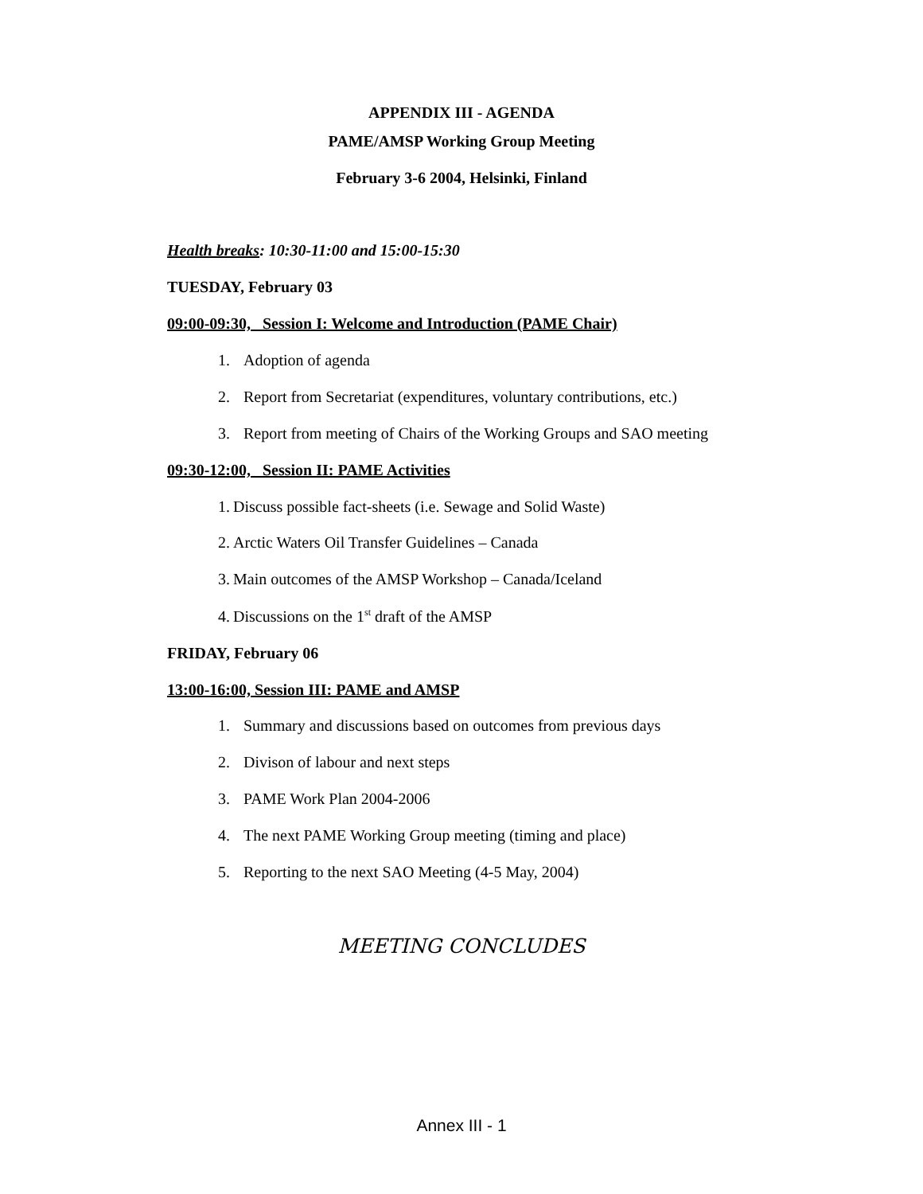APPENDIX III - AGENDA
PAME/AMSP Working Group Meeting
February 3-6 2004, Helsinki, Finland
Health breaks: 10:30-11:00 and 15:00-15:30
TUESDAY, February 03
09:00-09:30, Session I: Welcome and Introduction (PAME Chair)
1. Adoption of agenda
2. Report from Secretariat (expenditures, voluntary contributions, etc.)
3. Report from meeting of Chairs of the Working Groups and SAO meeting
09:30-12:00, Session II: PAME Activities
1. Discuss possible fact-sheets (i.e. Sewage and Solid Waste)
2. Arctic Waters Oil Transfer Guidelines – Canada
3. Main outcomes of the AMSP Workshop – Canada/Iceland
4. Discussions on the 1<sup>st</sup> draft of the AMSP
FRIDAY, February 06
13:00-16:00, Session III: PAME and AMSP
1. Summary and discussions based on outcomes from previous days
2. Divison of labour and next steps
3. PAME Work Plan 2004-2006
4. The next PAME Working Group meeting (timing and place)
5. Reporting to the next SAO Meeting (4-5 May, 2004)
MEETING CONCLUDES
Annex III - 1